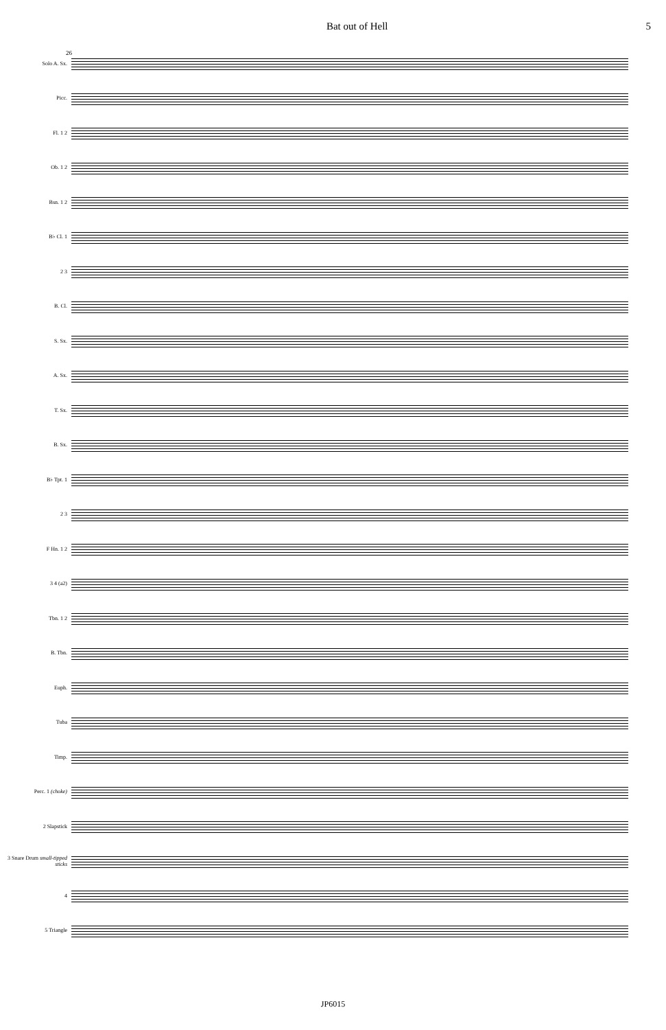Bat out of Hell 5
26
Solo A. Sx.
Picc.
Fl. 1 2
Ob. 1 2
Bsn. 1 2
B♭ Cl. 1
2 3
B. Cl.
S. Sx.
A. Sx.
T. Sx.
B. Sx.
B♭ Tpt. 1
2 3
F Hn. 1 2
3 4 (a2)
Tbn. 1 2
B. Tbn.
Euph.
Tuba
Timp.
Perc. 1 (choke)
2 Slapstick
3 Snare Drum small-tipped sticks
4
5 Triangle
JP6015